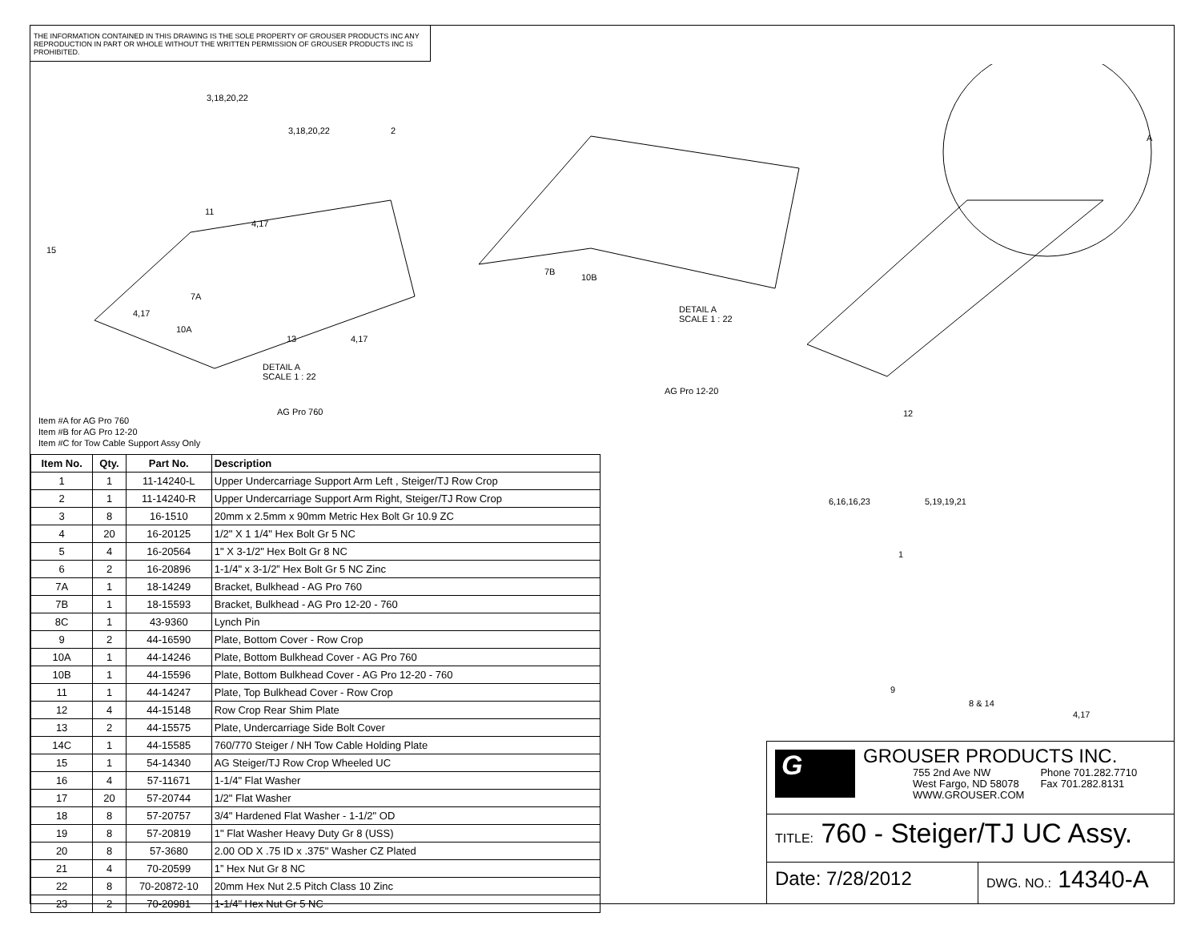THE INFORMATION CONTAINED IN THIS DRAWING IS THE SOLE PROPERTY OF GROUSER PRODUCTS INC ANY REPRODUCTION IN PART OR WHOLE WITHOUT THE WRITTEN PERMISSION OF GROUSER PRODUCTS INC IS PROHIBITED.
3,18,20,22
3,18,20,22 2
11
4,17
15
7A
4,17
10A
13 4,17
DETAIL A
SCALE 1 : 22
AG Pro 760
7B
10B
DETAIL A
SCALE 1 : 22
AG Pro 12-20
A
12
Item #A for AG Pro 760
Item #B for AG Pro 12-20
Item #C for Tow Cable Support Assy Only
6,16,16,23 5,19,19,21
1
9
8 & 14
4,17
| Item No. | Qty. | Part No. | Description |
| --- | --- | --- | --- |
| 1 | 1 | 11-14240-L | Upper Undercarriage Support Arm Left , Steiger/TJ Row Crop |
| 2 | 1 | 11-14240-R | Upper Undercarriage Support Arm Right, Steiger/TJ Row Crop |
| 3 | 8 | 16-1510 | 20mm x 2.5mm x 90mm Metric Hex Bolt Gr 10.9 ZC |
| 4 | 20 | 16-20125 | 1/2" X 1 1/4" Hex Bolt Gr 5 NC |
| 5 | 4 | 16-20564 | 1" X 3-1/2" Hex Bolt Gr 8 NC |
| 6 | 2 | 16-20896 | 1-1/4" x 3-1/2” Hex Bolt Gr 5 NC Zinc |
| 7A | 1 | 18-14249 | Bracket, Bulkhead - AG Pro 760 |
| 7B | 1 | 18-15593 | Bracket, Bulkhead - AG Pro 12-20 - 760 |
| 8C | 1 | 43-9360 | Lynch Pin |
| 9 | 2 | 44-16590 | Plate, Bottom Cover - Row Crop |
| 10A | 1 | 44-14246 | Plate, Bottom Bulkhead Cover - AG Pro 760 |
| 10B | 1 | 44-15596 | Plate, Bottom Bulkhead Cover - AG Pro 12-20 - 760 |
| 11 | 1 | 44-14247 | Plate, Top Bulkhead Cover - Row Crop |
| 12 | 4 | 44-15148 | Row Crop Rear Shim Plate |
| 13 | 2 | 44-15575 | Plate, Undercarriage Side Bolt Cover |
| 14C | 1 | 44-15585 | 760/770 Steiger / NH Tow Cable Holding Plate |
| 15 | 1 | 54-14340 | AG Steiger/TJ Row Crop Wheeled UC |
| 16 | 4 | 57-11671 | 1-1/4" Flat Washer |
| 17 | 20 | 57-20744 | 1/2" Flat Washer |
| 18 | 8 | 57-20757 | 3/4" Hardened Flat Washer - 1-1/2" OD |
| 19 | 8 | 57-20819 | 1" Flat Washer Heavy Duty Gr 8 (USS) |
| 20 | 8 | 57-3680 | 2.00 OD X .75 ID x .375" Washer CZ Plated |
| 21 | 4 | 70-20599 | 1” Hex Nut Gr 8 NC |
| 22 | 8 | 70-20872-10 | 20mm Hex Nut 2.5 Pitch Class 10 Zinc |
| 23 | 2 | 70-20981 | 1-1/4" Hex Nut Gr 5 NC |
G
GROUSER PRODUCTS INC.
755 2nd Ave NW
West Fargo, ND 58078
WWW.GROUSER.COM
Phone 701.282.7710
Fax 701.282.8131
TITLE: 760 - Steiger/TJ UC Assy.
Date: 7/28/2012
DWG. NO.: 14340-A